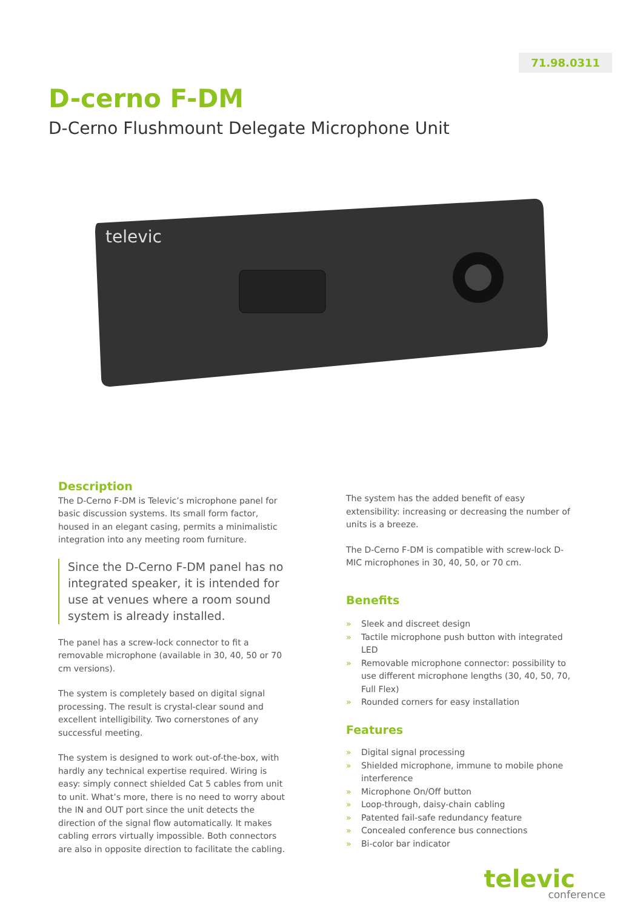71.98.0311
D-cerno F-DM
D-Cerno Flushmount Delegate Microphone Unit
televic
Description
The D-Cerno F-DM is Televic’s microphone panel for basic discussion systems. Its small form factor, housed in an elegant casing, permits a minimalistic integration into any meeting room furniture.
Since the D-Cerno F-DM panel has no integrated speaker, it is intended for use at venues where a room sound system is already installed.
The panel has a screw-lock connector to fit a removable microphone (available in 30, 40, 50 or 70 cm versions).
The system is completely based on digital signal processing. The result is crystal-clear sound and excellent intelligibility. Two cornerstones of any successful meeting.
The system is designed to work out-of-the-box, with hardly any technical expertise required. Wiring is easy: simply connect shielded Cat 5 cables from unit to unit. What’s more, there is no need to worry about the IN and OUT port since the unit detects the direction of the signal flow automatically. It makes cabling errors virtually impossible. Both connectors are also in opposite direction to facilitate the cabling.
The system has the added benefit of easy extensibility: increasing or decreasing the number of units is a breeze.
The D-Cerno F-DM is compatible with screw-lock D-MIC microphones in 30, 40, 50, or 70 cm.
Benefits
» Sleek and discreet design
» Tactile microphone push button with integrated LED
» Removable microphone connector: possibility to use different microphone lengths (30, 40, 50, 70, Full Flex)
» Rounded corners for easy installation
Features
» Digital signal processing
» Shielded microphone, immune to mobile phone interference
» Microphone On/Off button
» Loop-through, daisy-chain cabling
» Patented fail-safe redundancy feature
» Concealed conference bus connections
» Bi-color bar indicator
televic
conference